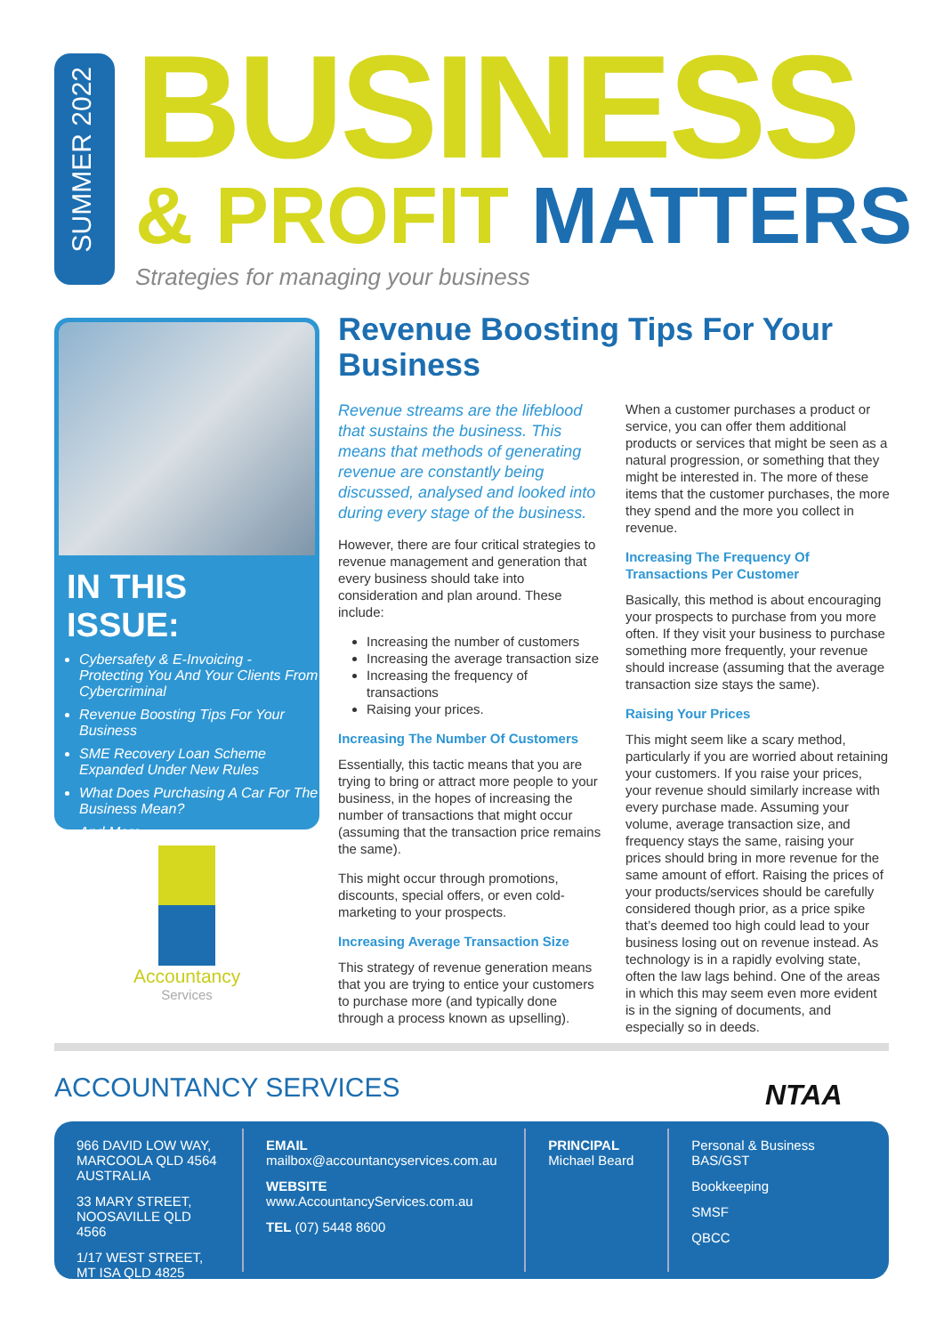SUMMER 2022
BUSINESS
& PROFIT MATTERS
Strategies for managing your business
IN THIS ISSUE:
Cybersafety & E-Invoicing - Protecting You And Your Clients From Cybercriminal
Revenue Boosting Tips For Your Business
SME Recovery Loan Scheme Expanded Under New Rules
What Does Purchasing A Car For The Business Mean?
And More...
Accountancy
Services
Revenue Boosting Tips For Your Business
Revenue streams are the lifeblood that sustains the business. This means that methods of generating revenue are constantly being discussed, analysed and looked into during every stage of the business.
However, there are four critical strategies to revenue management and generation that every business should take into consideration and plan around. These include:
Increasing the number of customers
Increasing the average transaction size
Increasing the frequency of transactions
Raising your prices.
Increasing The Number Of Customers
Essentially, this tactic means that you are trying to bring or attract more people to your business, in the hopes of increasing the number of transactions that might occur (assuming that the transaction price remains the same).
This might occur through promotions, discounts, special offers, or even cold-marketing to your prospects.
Increasing Average Transaction Size
This strategy of revenue generation means that you are trying to entice your customers to purchase more (and typically done through a process known as upselling). When a customer purchases a product or service, you can offer them additional products or services that might be seen as a natural progression, or something that they might be interested in. The more of these items that the customer purchases, the more they spend and the more you collect in revenue.
Increasing The Frequency Of Transactions Per Customer
Basically, this method is about encouraging your prospects to purchase from you more often. If they visit your business to purchase something more frequently, your revenue should increase (assuming that the average transaction size stays the same).
Raising Your Prices
This might seem like a scary method, particularly if you are worried about retaining your customers. If you raise your prices, your revenue should similarly increase with every purchase made. Assuming your volume, average transaction size, and frequency stays the same, raising your prices should bring in more revenue for the same amount of effort. Raising the prices of your products/services should be carefully considered though prior, as a price spike that’s deemed too high could lead to your business losing out on revenue instead. As technology is in a rapidly evolving state, often the law lags behind. One of the areas in which this may seem even more evident is in the signing of documents, and especially so in deeds.
ACCOUNTANCY SERVICES NTAA
966 DAVID LOW WAY, MARCOOLA QLD 4564 AUSTRALIA
33 MARY STREET, NOOSAVILLE QLD 4566
1/17 WEST STREET, MT ISA QLD 4825
EMAIL
mailbox@accountancyservices.com.au
WEBSITE
www.AccountancyServices.com.au
TEL (07) 5448 8600
PRINCIPAL
Michael Beard
Personal & Business BAS/GST
Bookkeeping
SMSF
QBCC